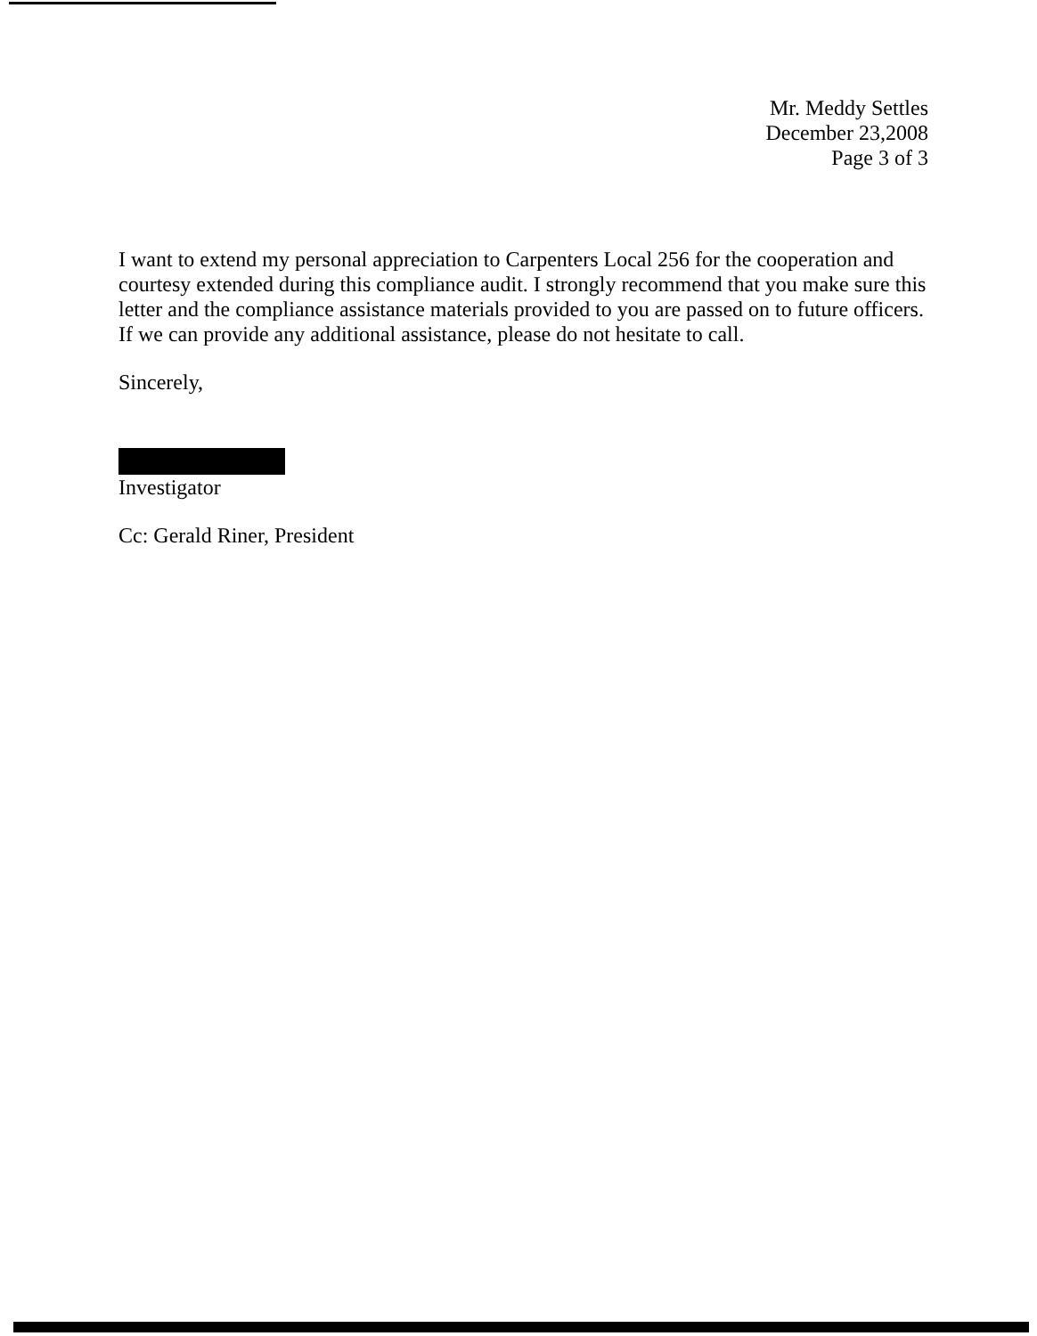Mr. Meddy Settles
December 23,2008
Page 3 of 3
I want to extend my personal appreciation to Carpenters Local 256 for the cooperation and courtesy extended during this compliance audit. I strongly recommend that you make sure this letter and the compliance assistance materials provided to you are passed on to future officers. If we can provide any additional assistance, please do not hesitate to call.
Sincerely,
Investigator
Cc: Gerald Riner, President